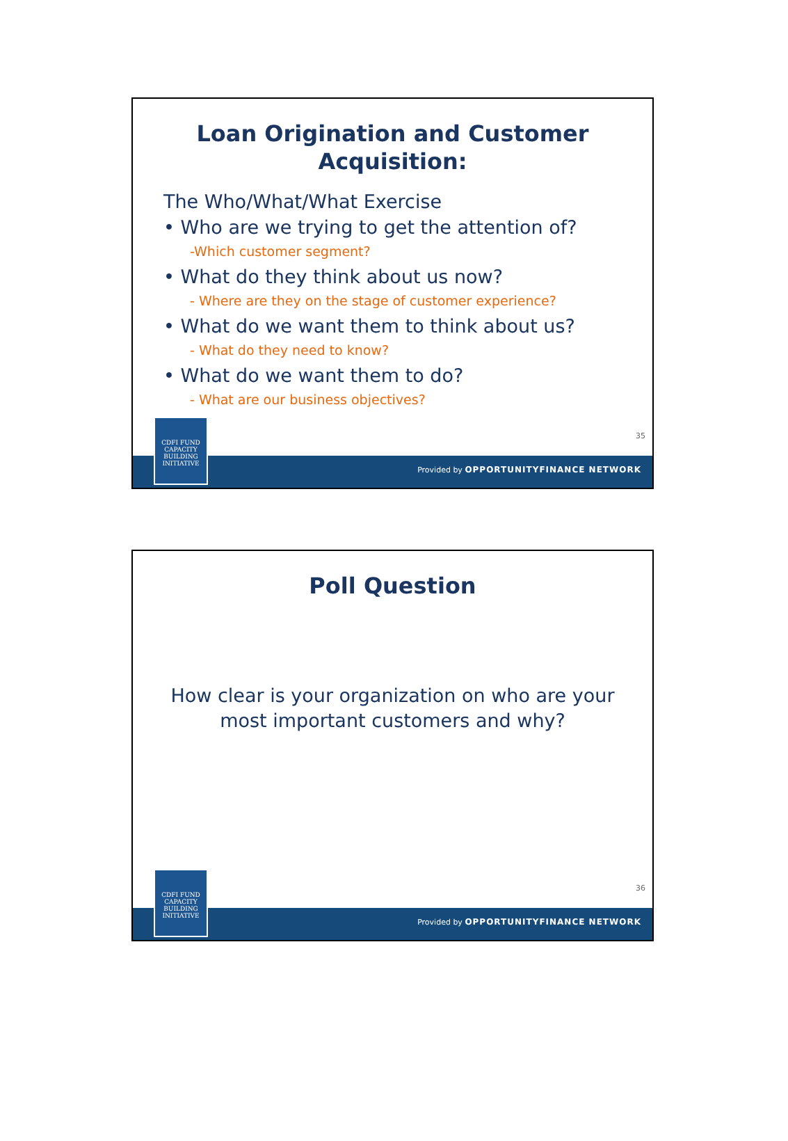Loan Origination and Customer
Acquisition:
The Who/What/What Exercise
• Who are we trying to get the attention of?
-Which customer segment?
• What do they think about us now?
- Where are they on the stage of customer experience?
• What do we want them to think about us?
- What do they need to know?
• What do we want them to do?
- What are our business objectives?
35
CDFI FUND
CAPACITY
BUILDING
INITIATIVE
Provided by OPPORTUNITYFINANCE NETWORK
Poll Question
How clear is your organization on who are your
most important customers and why?
36
CDFI FUND
CAPACITY
BUILDING
INITIATIVE
Provided by OPPORTUNITYFINANCE NETWORK